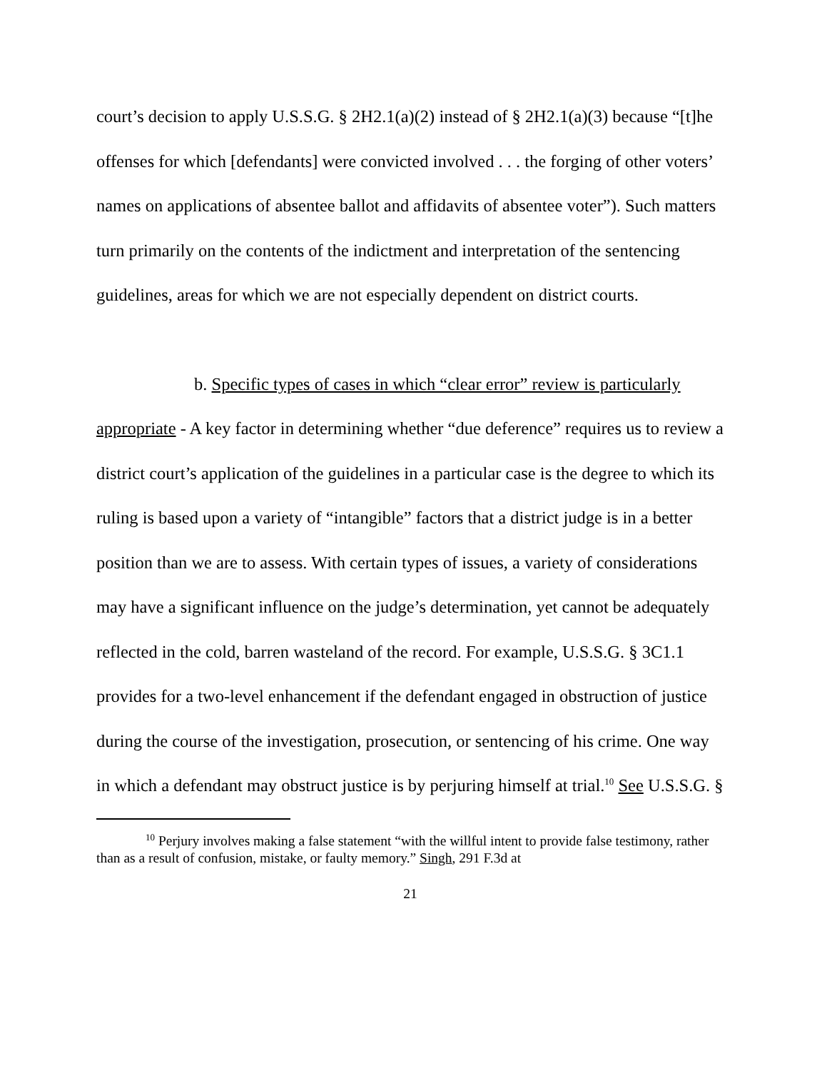court’s decision to apply U.S.S.G. § 2H2.1(a)(2) instead of § 2H2.1(a)(3) because “[t]he offenses for which [defendants] were convicted involved . . . the forging of other voters’ names on applications of absentee ballot and affidavits of absentee voter”). Such matters turn primarily on the contents of the indictment and interpretation of the sentencing guidelines, areas for which we are not especially dependent on district courts.
b. Specific types of cases in which “clear error” review is particularly appropriate - A key factor in determining whether “due deference” requires us to review a district court’s application of the guidelines in a particular case is the degree to which its ruling is based upon a variety of “intangible” factors that a district judge is in a better position than we are to assess. With certain types of issues, a variety of considerations may have a significant influence on the judge’s determination, yet cannot be adequately reflected in the cold, barren wasteland of the record. For example, U.S.S.G. § 3C1.1 provides for a two-level enhancement if the defendant engaged in obstruction of justice during the course of the investigation, prosecution, or sentencing of his crime. One way in which a defendant may obstruct justice is by perjuring himself at trial.<sup>10</sup> See U.S.S.G. §
<sup>10</sup> Perjury involves making a false statement “with the willful intent to provide false testimony, rather than as a result of confusion, mistake, or faulty memory.” Singh, 291 F.3d at
21